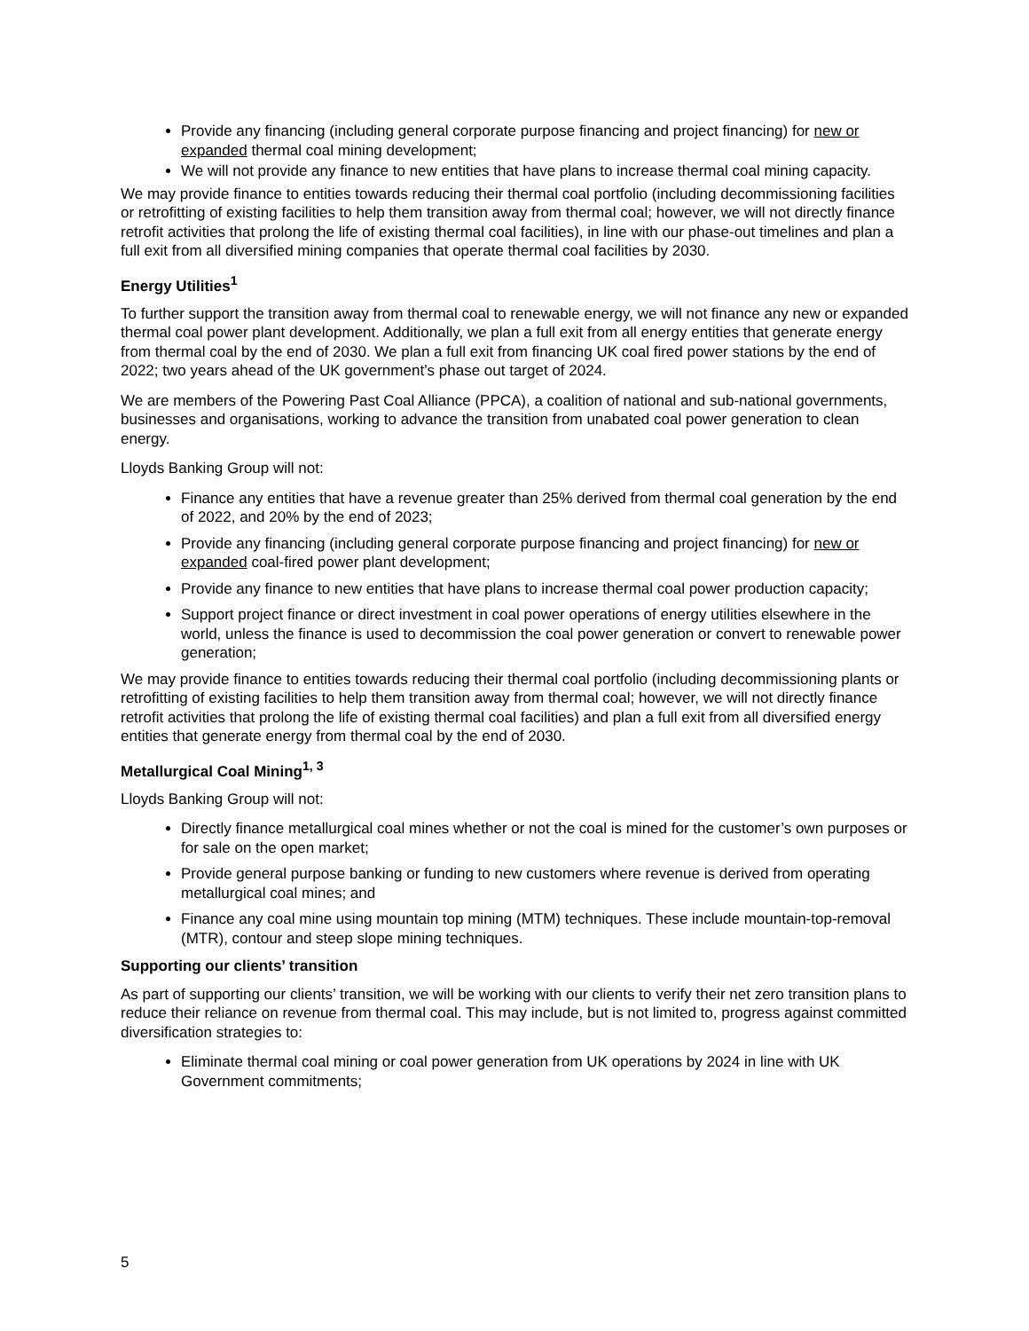Provide any financing (including general corporate purpose financing and project financing) for new or expanded thermal coal mining development;
We will not provide any finance to new entities that have plans to increase thermal coal mining capacity.
We may provide finance to entities towards reducing their thermal coal portfolio (including decommissioning facilities or retrofitting of existing facilities to help them transition away from thermal coal; however, we will not directly finance retrofit activities that prolong the life of existing thermal coal facilities), in line with our phase-out timelines and plan a full exit from all diversified mining companies that operate thermal coal facilities by 2030.
Energy Utilities<sup>1</sup>
To further support the transition away from thermal coal to renewable energy, we will not finance any new or expanded thermal coal power plant development. Additionally, we plan a full exit from all energy entities that generate energy from thermal coal by the end of 2030. We plan a full exit from financing UK coal fired power stations by the end of 2022; two years ahead of the UK government’s phase out target of 2024.
We are members of the Powering Past Coal Alliance (PPCA), a coalition of national and sub-national governments, businesses and organisations, working to advance the transition from unabated coal power generation to clean energy.
Lloyds Banking Group will not:
Finance any entities that have a revenue greater than 25% derived from thermal coal generation by the end of 2022, and 20% by the end of 2023;
Provide any financing (including general corporate purpose financing and project financing) for new or expanded coal-fired power plant development;
Provide any finance to new entities that have plans to increase thermal coal power production capacity;
Support project finance or direct investment in coal power operations of energy utilities elsewhere in the world, unless the finance is used to decommission the coal power generation or convert to renewable power generation;
We may provide finance to entities towards reducing their thermal coal portfolio (including decommissioning plants or retrofitting of existing facilities to help them transition away from thermal coal; however, we will not directly finance retrofit activities that prolong the life of existing thermal coal facilities) and plan a full exit from all diversified energy entities that generate energy from thermal coal by the end of 2030.
Metallurgical Coal Mining<sup>1, 3</sup>
Lloyds Banking Group will not:
Directly finance metallurgical coal mines whether or not the coal is mined for the customer’s own purposes or for sale on the open market;
Provide general purpose banking or funding to new customers where revenue is derived from operating metallurgical coal mines; and
Finance any coal mine using mountain top mining (MTM) techniques. These include mountain-top-removal (MTR), contour and steep slope mining techniques.
Supporting our clients’ transition
As part of supporting our clients’ transition, we will be working with our clients to verify their net zero transition plans to reduce their reliance on revenue from thermal coal. This may include, but is not limited to, progress against committed diversification strategies to:
Eliminate thermal coal mining or coal power generation from UK operations by 2024 in line with UK Government commitments;
5